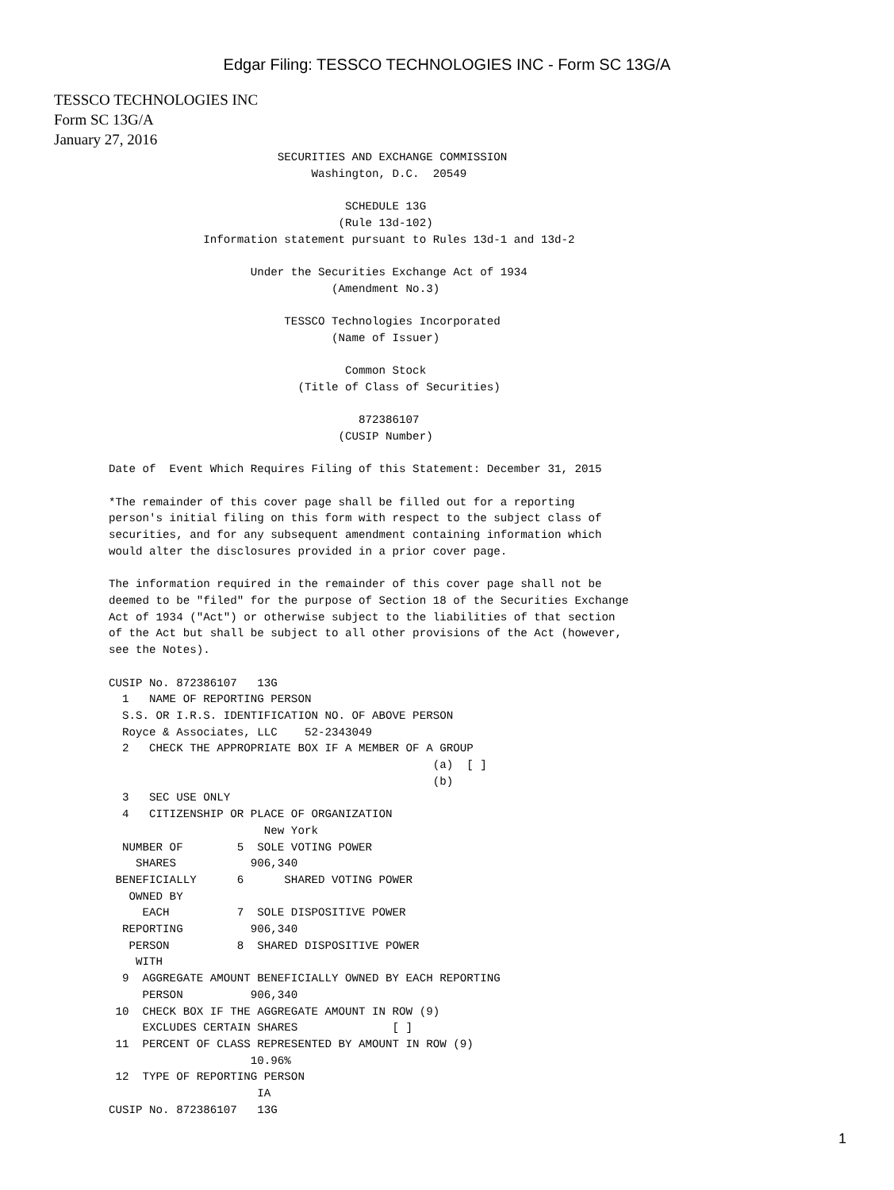Edgar Filing: TESSCO TECHNOLOGIES INC - Form SC 13G/A
TESSCO TECHNOLOGIES INC
Form SC 13G/A
January 27, 2016
                         SECURITIES AND EXCHANGE COMMISSION
                              Washington, D.C.  20549

                                   SCHEDULE 13G
                                  (Rule 13d-102)
              Information statement pursuant to Rules 13d-1 and 13d-2

                     Under the Securities Exchange Act of 1934
                                 (Amendment No.3)

                          TESSCO Technologies Incorporated
                                 (Name of Issuer)

                                   Common Stock
                            (Title of Class of Securities)

                                     872386107
                                  (CUSIP Number)

Date of  Event Which Requires Filing of this Statement: December 31, 2015

*The remainder of this cover page shall be filled out for a reporting
person's initial filing on this form with respect to the subject class of
securities, and for any subsequent amendment containing information which
would alter the disclosures provided in a prior cover page.

The information required in the remainder of this cover page shall not be
deemed to be "filed" for the purpose of Section 18 of the Securities Exchange
Act of 1934 ("Act") or otherwise subject to the liabilities of that section
of the Act but shall be subject to all other provisions of the Act (however,
see the Notes).

CUSIP No. 872386107   13G
  1   NAME OF REPORTING PERSON
  S.S. OR I.R.S. IDENTIFICATION NO. OF ABOVE PERSON
  Royce & Associates, LLC    52-2343049
  2   CHECK THE APPROPRIATE BOX IF A MEMBER OF A GROUP
                                                (a)  [ ]
                                                (b)
  3   SEC USE ONLY
  4   CITIZENSHIP OR PLACE OF ORGANIZATION
                       New York
  NUMBER OF        5  SOLE VOTING POWER
    SHARES           906,340
 BENEFICIALLY      6      SHARED VOTING POWER
   OWNED BY
     EACH          7  SOLE DISPOSITIVE POWER
  REPORTING          906,340
   PERSON          8  SHARED DISPOSITIVE POWER
    WITH
  9  AGGREGATE AMOUNT BENEFICIALLY OWNED BY EACH REPORTING
     PERSON          906,340
 10  CHECK BOX IF THE AGGREGATE AMOUNT IN ROW (9)
     EXCLUDES CERTAIN SHARES              [ ]
 11  PERCENT OF CLASS REPRESENTED BY AMOUNT IN ROW (9)
                     10.96%
 12  TYPE OF REPORTING PERSON
                      IA
CUSIP No. 872386107   13G
1